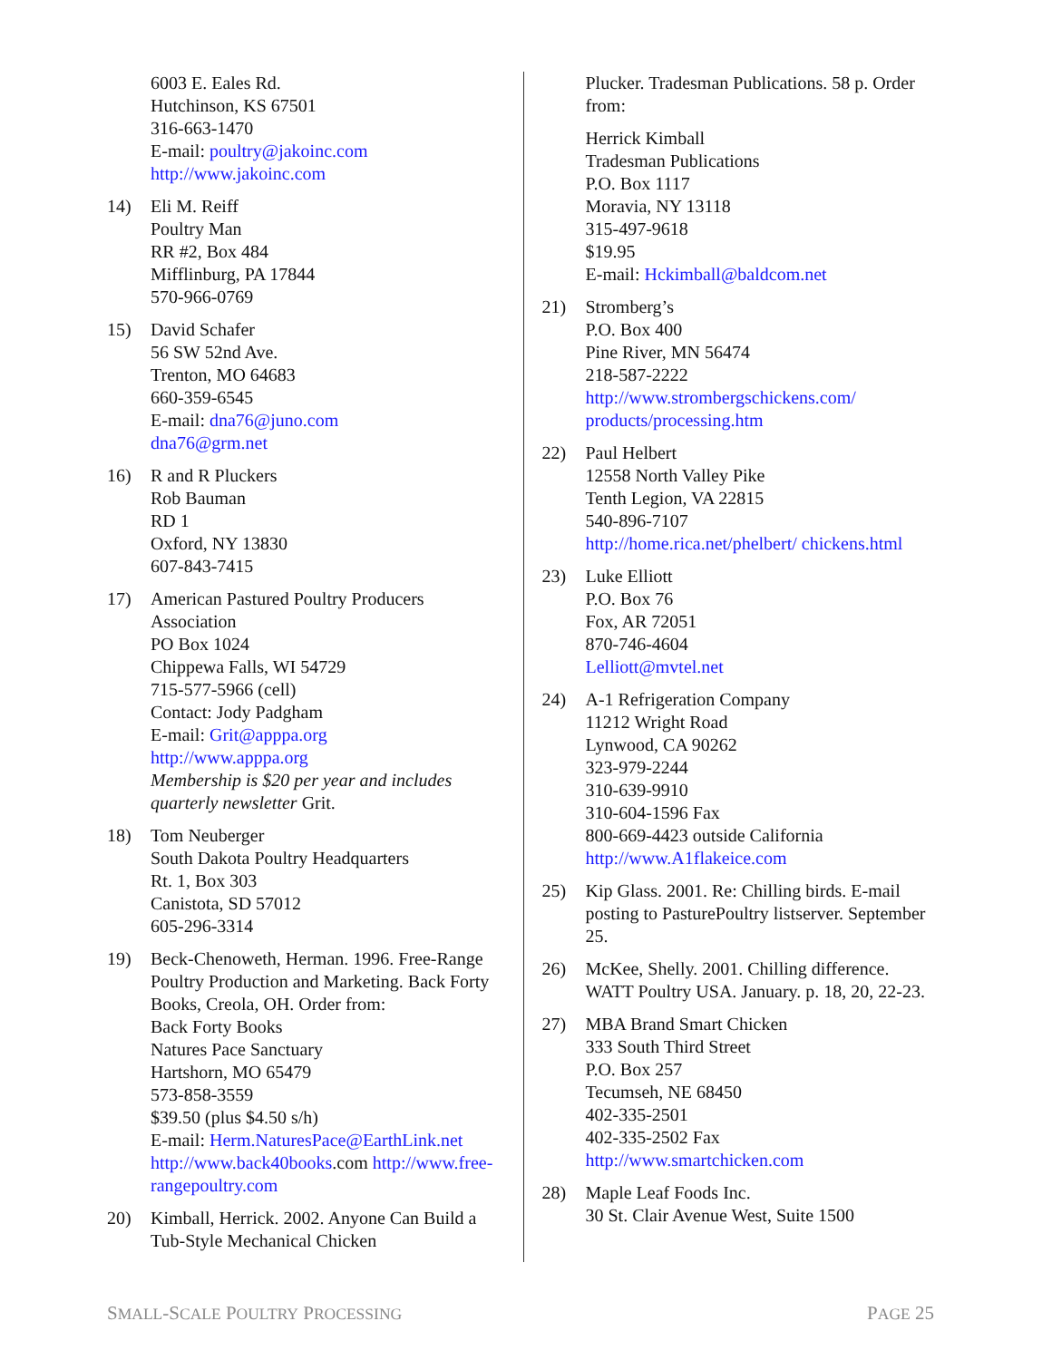6003 E. Eales Rd.
Hutchinson, KS 67501
316-663-1470
E-mail: poultry@jakoinc.com
http://www.jakoinc.com
14) Eli M. Reiff
Poultry Man
RR #2, Box 484
Mifflinburg, PA 17844
570-966-0769
15) David Schafer
56 SW 52nd Ave.
Trenton, MO 64683
660-359-6545
E-mail: dna76@juno.com
dna76@grm.net
16) R and R Pluckers
Rob Bauman
RD 1
Oxford, NY 13830
607-843-7415
17) American Pastured Poultry Producers Association
PO Box 1024
Chippewa Falls, WI 54729
715-577-5966 (cell)
Contact: Jody Padgham
E-mail: Grit@apppa.org
http://www.apppa.org
Membership is $20 per year and includes quarterly newsletter Grit.
18) Tom Neuberger
South Dakota Poultry Headquarters
Rt. 1, Box 303
Canistota, SD 57012
605-296-3314
19) Beck-Chenoweth, Herman. 1996. Free-Range Poultry Production and Marketing. Back Forty Books, Creola, OH. Order from:
Back Forty Books
Natures Pace Sanctuary
Hartshorn, MO 65479
573-858-3559
$39.50 (plus $4.50 s/h)
E-mail: Herm.NaturesPace@EarthLink.net
http://www.back40books.com http://www.free-rangepoultry.com
20) Kimball, Herrick. 2002. Anyone Can Build a Tub-Style Mechanical Chicken
Plucker. Tradesman Publications. 58 p. Order from:
Herrick Kimball
Tradesman Publications
P.O. Box 1117
Moravia, NY 13118
315-497-9618
$19.95
E-mail: Hckimball@baldcom.net
21) Stromberg’s
P.O. Box 400
Pine River, MN 56474
218-587-2222
http://www.strombergschickens.com/ products/processing.htm
22) Paul Helbert
12558 North Valley Pike
Tenth Legion, VA 22815
540-896-7107
http://home.rica.net/phelbert/ chickens.html
23) Luke Elliott
P.O. Box 76
Fox, AR 72051
870-746-4604
Lelliott@mvtel.net
24) A-1 Refrigeration Company
11212 Wright Road
Lynwood, CA 90262
323-979-2244
310-639-9910
310-604-1596 Fax
800-669-4423 outside California
http://www.A1flakeice.com
25) Kip Glass. 2001. Re: Chilling birds. E-mail posting to PasturePoultry listserver. September 25.
26) McKee, Shelly. 2001. Chilling difference. WATT Poultry USA. January. p. 18, 20, 22-23.
27) MBA Brand Smart Chicken
333 South Third Street
P.O. Box 257
Tecumseh, NE 68450
402-335-2501
402-335-2502 Fax
http://www.smartchicken.com
28) Maple Leaf Foods Inc.
30 St. Clair Avenue West, Suite 1500
SMALL-SCALE POULTRY PROCESSING PAGE 25